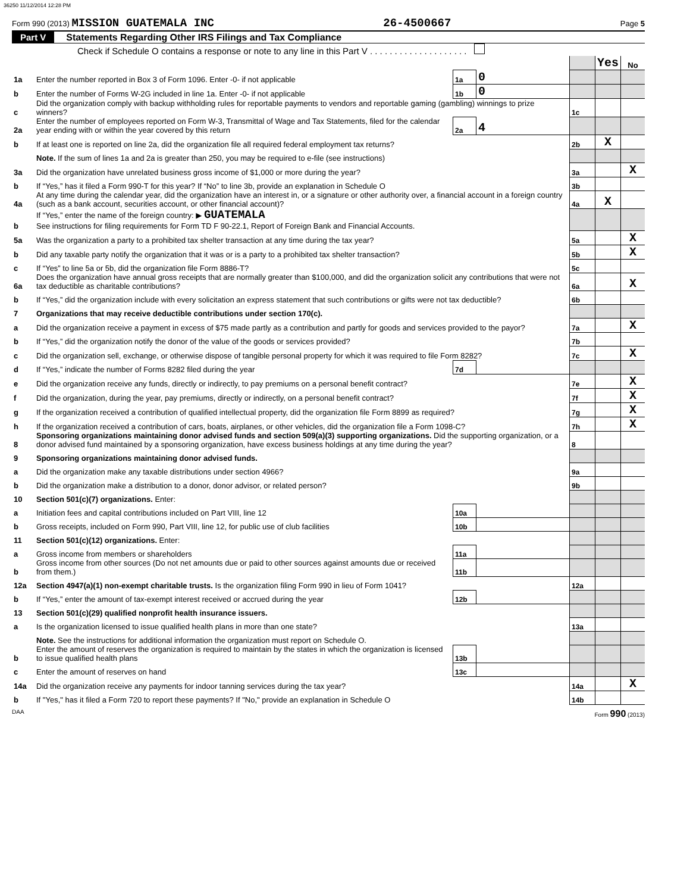36250 11/12/2014 12:28 PM
Form 990 (2013) MISSION GUATEMALA INC 26-4500667 Page 5
Part V Statements Regarding Other IRS Filings and Tax Compliance
Check if Schedule O contains a response or note to any line in this Part V . . . . . . . . . . . . . . . . . . . .
| | | | | | Yes | No |
| 1a | Enter the number reported in Box 3 of Form 1096. Enter -0- if not applicable | 1a | 0 | | | |
| b | Enter the number of Forms W-2G included in line 1a. Enter -0- if not applicable | 1b | 0 | | | |
| c | Did the organization comply with backup withholding rules for reportable payments to vendors and reportable gaming (gambling) winnings to prize winners? | | | 1c | | |
| 2a | Enter the number of employees reported on Form W-3, Transmittal of Wage and Tax Statements, filed for the calendar year ending with or within the year covered by this return | 2a | 4 | | | |
| b | If at least one is reported on line 2a, did the organization file all required federal employment tax returns? | | | 2b | X | |
| | Note. If the sum of lines 1a and 2a is greater than 250, you may be required to e-file (see instructions) | | | | | |
| 3a | Did the organization have unrelated business gross income of $1,000 or more during the year? | | | 3a | | X |
| b | If “Yes,” has it filed a Form 990-T for this year? If “No” to line 3b, provide an explanation in Schedule O | | | 3b | | |
| 4a | At any time during the calendar year, did the organization have an interest in, or a signature or other authority over, a financial account in a foreign country (such as a bank account, securities account, or other financial account)? | | | 4a | X | |
| b | If “Yes,” enter the name of the foreign country: ▶ GUATEMALA See instructions for filing requirements for Form TD F 90-22.1, Report of Foreign Bank and Financial Accounts. | | | | | |
| 5a | Was the organization a party to a prohibited tax shelter transaction at any time during the tax year? | | | 5a | | X |
| b | Did any taxable party notify the organization that it was or is a party to a prohibited tax shelter transaction? | | | 5b | | X |
| c | If “Yes” to line 5a or 5b, did the organization file Form 8886-T? | | | 5c | | |
| 6a | Does the organization have annual gross receipts that are normally greater than $100,000, and did the organization solicit any contributions that were not tax deductible as charitable contributions? | | | 6a | | X |
| b | If “Yes,” did the organization include with every solicitation an express statement that such contributions or gifts were not tax deductible? | | | 6b | | |
| 7 | Organizations that may receive deductible contributions under section 170(c). | | | | | |
| a | Did the organization receive a payment in excess of $75 made partly as a contribution and partly for goods and services provided to the payor? | | | 7a | | X |
| b | If “Yes,” did the organization notify the donor of the value of the goods or services provided? | | | 7b | | |
| c | Did the organization sell, exchange, or otherwise dispose of tangible personal property for which it was required to file Form 8282? | | | 7c | | X |
| d | If “Yes,” indicate the number of Forms 8282 filed during the year | 7d | | | | |
| e | Did the organization receive any funds, directly or indirectly, to pay premiums on a personal benefit contract? | | | 7e | | X |
| f | Did the organization, during the year, pay premiums, directly or indirectly, on a personal benefit contract? | | | 7f | | X |
| g | If the organization received a contribution of qualified intellectual property, did the organization file Form 8899 as required? | | | 7g | | X |
| h | If the organization received a contribution of cars, boats, airplanes, or other vehicles, did the organization file a Form 1098-C? | | | 7h | | X |
| 8 | Sponsoring organizations maintaining donor advised funds and section 509(a)(3) supporting organizations. Did the supporting organization, or a donor advised fund maintained by a sponsoring organization, have excess business holdings at any time during the year? | | | 8 | | |
| 9 | Sponsoring organizations maintaining donor advised funds. | | | | | |
| a | Did the organization make any taxable distributions under section 4966? | | | 9a | | |
| b | Did the organization make a distribution to a donor, donor advisor, or related person? | | | 9b | | |
| 10 | Section 501(c)(7) organizations. Enter: | | | | | |
| a | Initiation fees and capital contributions included on Part VIII, line 12 | 10a | | | | |
| b | Gross receipts, included on Form 990, Part VIII, line 12, for public use of club facilities | 10b | | | | |
| 11 | Section 501(c)(12) organizations. Enter: | | | | | |
| a | Gross income from members or shareholders | 11a | | | | |
| b | Gross income from other sources (Do not net amounts due or paid to other sources against amounts due or received from them.) | 11b | | | | |
| 12a | Section 4947(a)(1) non-exempt charitable trusts. Is the organization filing Form 990 in lieu of Form 1041? | | | 12a | | |
| b | If “Yes,” enter the amount of tax-exempt interest received or accrued during the year | 12b | | | | |
| 13 | Section 501(c)(29) qualified nonprofit health insurance issuers. | | | | | |
| a | Is the organization licensed to issue qualified health plans in more than one state? | | | 13a | | |
| | Note. See the instructions for additional information the organization must report on Schedule O. | | | | | |
| b | Enter the amount of reserves the organization is required to maintain by the states in which the organization is licensed to issue qualified health plans | 13b | | | | |
| c | Enter the amount of reserves on hand | 13c | | | | |
| 14a | Did the organization receive any payments for indoor tanning services during the tax year? | | | 14a | | X |
| b | If "Yes," has it filed a Form 720 to report these payments? If "No," provide an explanation in Schedule O | | | 14b | | |
DAA Form 990 (2013)